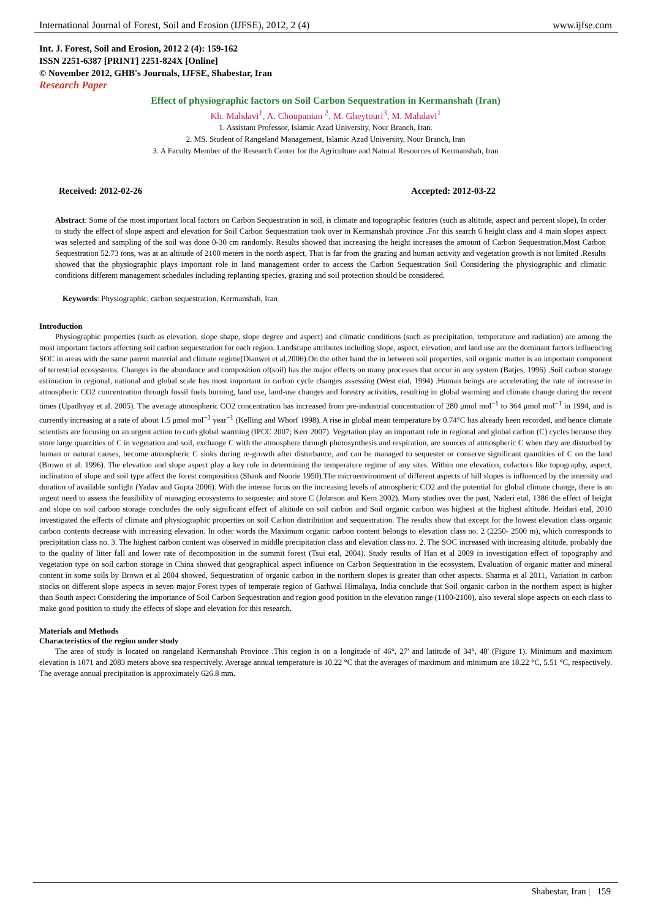International Journal of Forest, Soil and Erosion (IJFSE), 2012, 2 (4) www.ijfse.com
Int. J. Forest, Soil and Erosion, 2012 2 (4): 159-162
ISSN 2251-6387 [PRINT] 2251-824X [Online]
© November 2012, GHB's Journals, IJFSE, Shabestar, Iran
Research Paper
Effect of physiographic factors on Soil Carbon Sequestration in Kermanshah (Iran)
Kh. Mahdavi<sup>1</sup>, A. Choupanian <sup>2</sup>, M. Gheytouri<sup>3</sup>, M. Mahdavi<sup>1</sup>
1. Assistant Professor, Islamic Azad University, Nour Branch, Iran.
2. MS. Student of Rangeland Management, Islamic Azad University, Nour Branch, Iran
3. A Faculty Member of the Research Center for the Agriculture and Natural Resources of Kermanshah, Iran
Received: 2012-02-26 Accepted: 2012-03-22
Abstract: Some of the most important local factors on Carbon Sequestration in soil, is climate and topographic features (such as altitude, aspect and percent slope), In order to study the effect of slope aspect and elevation for Soil Carbon Sequestration took over in Kermanshah province .For this search 6 height class and 4 main slopes aspect was selected and sampling of the soil was done 0-30 cm randomly. Results showed that increasing the height increases the amount of Carbon Sequestration.Most Carbon Sequestration 52.73 tons, was at an altitude of 2100 meters in the north aspect, That is far from the grazing and human activity and vegetation growth is not limited .Results showed that the physiographic plays important role in land management order to access the Carbon Sequestration Soil Considering the physiographic and climatic conditions different management schedules including replanting species, grazing and soil protection should be considered.
Keywords: Physiographic, carbon sequestration, Kermanshah, Iran
Introduction
Physiographic properties (such as elevation, slope shape, slope degree and aspect) and climatic conditions (such as precipitation, temperature and radiation) are among the most important factors affecting soil carbon sequestration for each region. Landscape attributes including slope, aspect, elevation, and land use are the dominant factors influencing SOC in areas with the same parent material and climate regime(Dianwei et al,2006).On the other hand the in between soil properties, soil organic matter is an important component of terrestrial ecosystems. Changes in the abundance and composition of(soil) has the major effects on many processes that occur in any system (Batjes, 1996) .Soil carbon storage estimation in regional, national and global scale has most important in carbon cycle changes assessing (West etal, 1994) .Human beings are accelerating the rate of increase in atmospheric CO2 concentration through fossil fuels burning, land use, land-use changes and forestry activities, resulting in global warming and climate change during the recent times (Upadhyay et al. 2005). The average atmospheric CO2 concentration has increased from pre-industrial concentration of 280 μmol mol<sup>−1</sup> to 364 μmol mol<sup>−1</sup> in 1994, and is currently increasing at a rate of about 1.5 μmol mol<sup>−1</sup> year<sup>−1</sup> (Kelling and Whorf 1998). A rise in global mean temperature by 0.74°C has already been recorded, and hence climate scientists are focusing on an urgent action to curb global warming (IPCC 2007; Kerr 2007). Vegetation play an important role in regional and global carbon (C) cycles because they store large quantities of C in vegetation and soil, exchange C with the atmosphere through photosynthesis and respiration, are sources of atmospheric C when they are disturbed by human or natural causes, become atmospheric C sinks during re-growth after disturbance, and can be managed to sequester or conserve significant quantities of C on the land (Brown et al. 1996). The elevation and slope aspect play a key role in determining the temperature regime of any sites. Within one elevation, cofactors like topography, aspect, inclination of slope and soil type affect the forest composition (Shank and Noorie 1950).The microenvironment of different aspects of hill slopes is influenced by the intensity and duration of available sunlight (Yadav and Gupta 2006). With the intense focus on the increasing levels of atmospheric CO2 and the potential for global climate change, there is an urgent need to assess the feasibility of managing ecosystems to sequester and store C (Johnson and Kern 2002). Many studies over the past, Naderi etal, 1386 the effect of height and slope on soil carbon storage concludes the only significant effect of altitude on soil carbon and Soil organic carbon was highest at the highest altitude. Heidari etal, 2010 investigated the effects of climate and physiographic properties on soil Carbon distribution and sequestration. The results show that except for the lowest elevation class organic carbon contents decrease with increasing elevation. In other words the Maximum organic carbon content belongs to elevation class no. 2 (2250- 2500 m), which corresponds to precipitation class no. 3. The highest carbon content was observed in middle precipitation class and elevation class no. 2. The SOC increased with increasing altitude, probably due to the quality of litter fall and lower rate of decomposition in the summit forest (Tsui etal, 2004). Study results of Han et al 2009 in investigation effect of topography and vegetation type on soil carbon storage in China showed that geographical aspect influence on Carbon Sequestration in the ecosystem. Evaluation of organic matter and mineral content in some soils by Brown et al 2004 showed, Sequestration of organic carbon in the northern slopes is greater than other aspects. Sharma et al 2011, Variation in carbon stocks on different slope aspects in seven major Forest types of temperate region of Garhwal Himalaya, India conclude that Soil organic carbon in the northern aspect is higher than South aspect Considering the importance of Soil Carbon Sequestration and region good position in the elevation range (1100-2100), also several slope aspects on each class to make good position to study the effects of slope and elevation for this research.
Materials and Methods
Characteristics of the region under study
The area of study is located on rangeland Kermanshah Province .This region is on a longitude of 46°, 27' and latitude of 34°, 48' (Figure 1). Minimum and maximum elevation is 1071 and 2083 meters above sea respectively. Average annual temperature is 10.22 °C that the averages of maximum and minimum are 18.22 °C, 5.51 °C, respectively. The average annual precipitation is approximately 626.8 mm.
Shabestar, Iran | 159